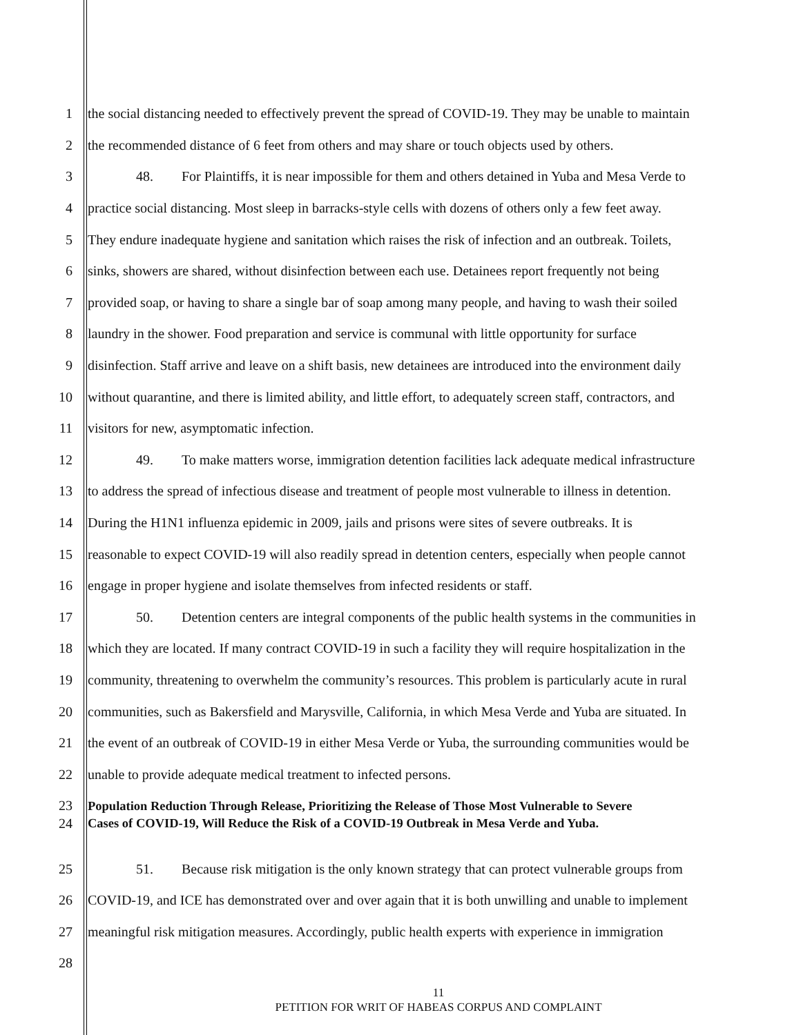1 the social distancing needed to effectively prevent the spread of COVID-19. They may be unable to maintain
2 the recommended distance of 6 feet from others and may share or touch objects used by others.
3 48. For Plaintiffs, it is near impossible for them and others detained in Yuba and Mesa Verde to
4 practice social distancing. Most sleep in barracks-style cells with dozens of others only a few feet away.
5 They endure inadequate hygiene and sanitation which raises the risk of infection and an outbreak. Toilets,
6 sinks, showers are shared, without disinfection between each use. Detainees report frequently not being
7 provided soap, or having to share a single bar of soap among many people, and having to wash their soiled
8 laundry in the shower. Food preparation and service is communal with little opportunity for surface
9 disinfection. Staff arrive and leave on a shift basis, new detainees are introduced into the environment daily
10 without quarantine, and there is limited ability, and little effort, to adequately screen staff, contractors, and
11 visitors for new, asymptomatic infection.
12 49. To make matters worse, immigration detention facilities lack adequate medical infrastructure
13 to address the spread of infectious disease and treatment of people most vulnerable to illness in detention.
14 During the H1N1 influenza epidemic in 2009, jails and prisons were sites of severe outbreaks. It is
15 reasonable to expect COVID-19 will also readily spread in detention centers, especially when people cannot
16 engage in proper hygiene and isolate themselves from infected residents or staff.
17 50. Detention centers are integral components of the public health systems in the communities in
18 which they are located. If many contract COVID-19 in such a facility they will require hospitalization in the
19 community, threatening to overwhelm the community’s resources. This problem is particularly acute in rural
20 communities, such as Bakersfield and Marysville, California, in which Mesa Verde and Yuba are situated. In
21 the event of an outbreak of COVID-19 in either Mesa Verde or Yuba, the surrounding communities would be
22 unable to provide adequate medical treatment to infected persons.
23
Population Reduction Through Release, Prioritizing the Release of Those Most Vulnerable to Severe
24
Cases of COVID-19, Will Reduce the Risk of a COVID-19 Outbreak in Mesa Verde and Yuba.
25 51. Because risk mitigation is the only known strategy that can protect vulnerable groups from
26 COVID-19, and ICE has demonstrated over and over again that it is both unwilling and unable to implement
27 meaningful risk mitigation measures. Accordingly, public health experts with experience in immigration
28
11
PETITION FOR WRIT OF HABEAS CORPUS AND COMPLAINT